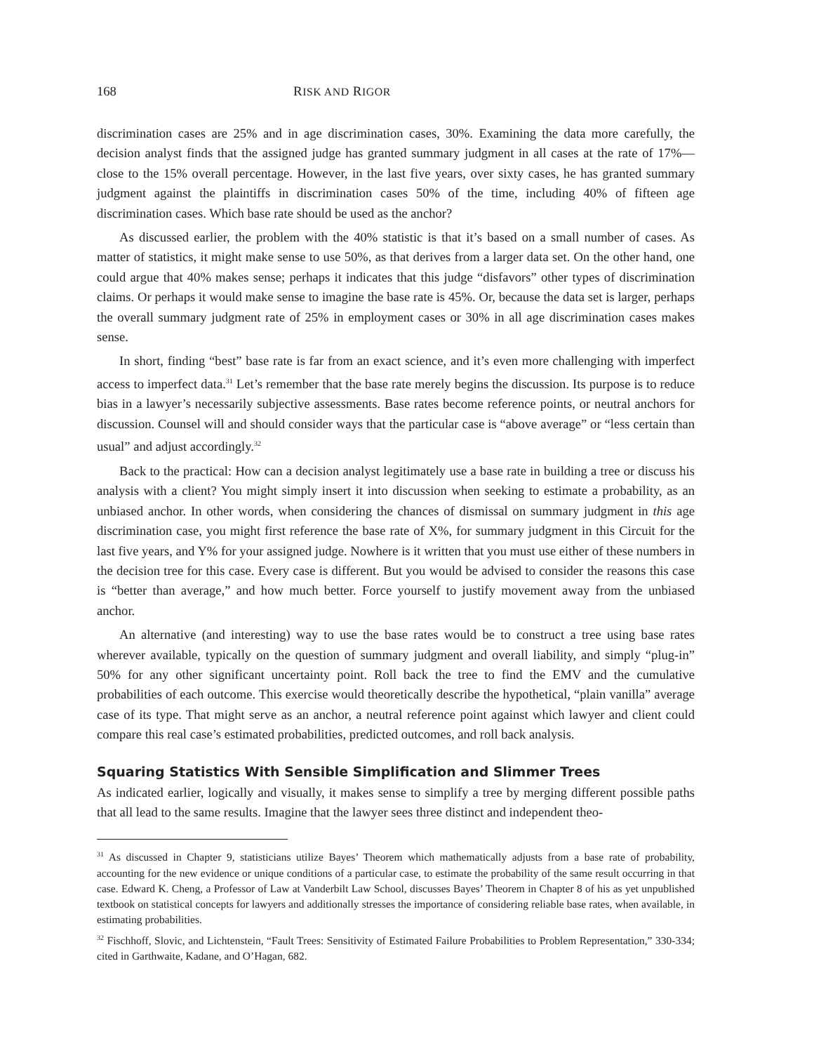168 RISK AND RIGOR
discrimination cases are 25% and in age discrimination cases, 30%. Examining the data more carefully, the decision analyst finds that the assigned judge has granted summary judgment in all cases at the rate of 17%—close to the 15% overall percentage. However, in the last five years, over sixty cases, he has granted summary judgment against the plaintiffs in discrimination cases 50% of the time, including 40% of fifteen age discrimination cases. Which base rate should be used as the anchor?
As discussed earlier, the problem with the 40% statistic is that it’s based on a small number of cases. As matter of statistics, it might make sense to use 50%, as that derives from a larger data set. On the other hand, one could argue that 40% makes sense; perhaps it indicates that this judge “disfavors” other types of discrimination claims. Or perhaps it would make sense to imagine the base rate is 45%. Or, because the data set is larger, perhaps the overall summary judgment rate of 25% in employment cases or 30% in all age discrimination cases makes sense.
In short, finding “best” base rate is far from an exact science, and it’s even more challenging with imperfect access to imperfect data.<sup>31</sup> Let’s remember that the base rate merely begins the discussion. Its purpose is to reduce bias in a lawyer’s necessarily subjective assessments. Base rates become reference points, or neutral anchors for discussion. Counsel will and should consider ways that the particular case is “above average” or “less certain than usual” and adjust accordingly.<sup>32</sup>
Back to the practical: How can a decision analyst legitimately use a base rate in building a tree or discuss his analysis with a client? You might simply insert it into discussion when seeking to estimate a probability, as an unbiased anchor. In other words, when considering the chances of dismissal on summary judgment in this age discrimination case, you might first reference the base rate of X%, for summary judgment in this Circuit for the last five years, and Y% for your assigned judge. Nowhere is it written that you must use either of these numbers in the decision tree for this case. Every case is different. But you would be advised to consider the reasons this case is “better than average,” and how much better. Force yourself to justify movement away from the unbiased anchor.
An alternative (and interesting) way to use the base rates would be to construct a tree using base rates wherever available, typically on the question of summary judgment and overall liability, and simply “plug-in” 50% for any other significant uncertainty point. Roll back the tree to find the EMV and the cumulative probabilities of each outcome. This exercise would theoretically describe the hypothetical, “plain vanilla” average case of its type. That might serve as an anchor, a neutral reference point against which lawyer and client could compare this real case’s estimated probabilities, predicted outcomes, and roll back analysis.
Squaring Statistics With Sensible Simplification and Slimmer Trees
As indicated earlier, logically and visually, it makes sense to simplify a tree by merging different possible paths that all lead to the same results. Imagine that the lawyer sees three distinct and independent theo-
<sup>31</sup> As discussed in Chapter 9, statisticians utilize Bayes’ Theorem which mathematically adjusts from a base rate of probability, accounting for the new evidence or unique conditions of a particular case, to estimate the probability of the same result occurring in that case. Edward K. Cheng, a Professor of Law at Vanderbilt Law School, discusses Bayes’ Theorem in Chapter 8 of his as yet unpublished textbook on statistical concepts for lawyers and additionally stresses the importance of considering reliable base rates, when available, in estimating probabilities.
<sup>32</sup> Fischhoff, Slovic, and Lichtenstein, “Fault Trees: Sensitivity of Estimated Failure Probabilities to Problem Representation,” 330-334; cited in Garthwaite, Kadane, and O’Hagan, 682.